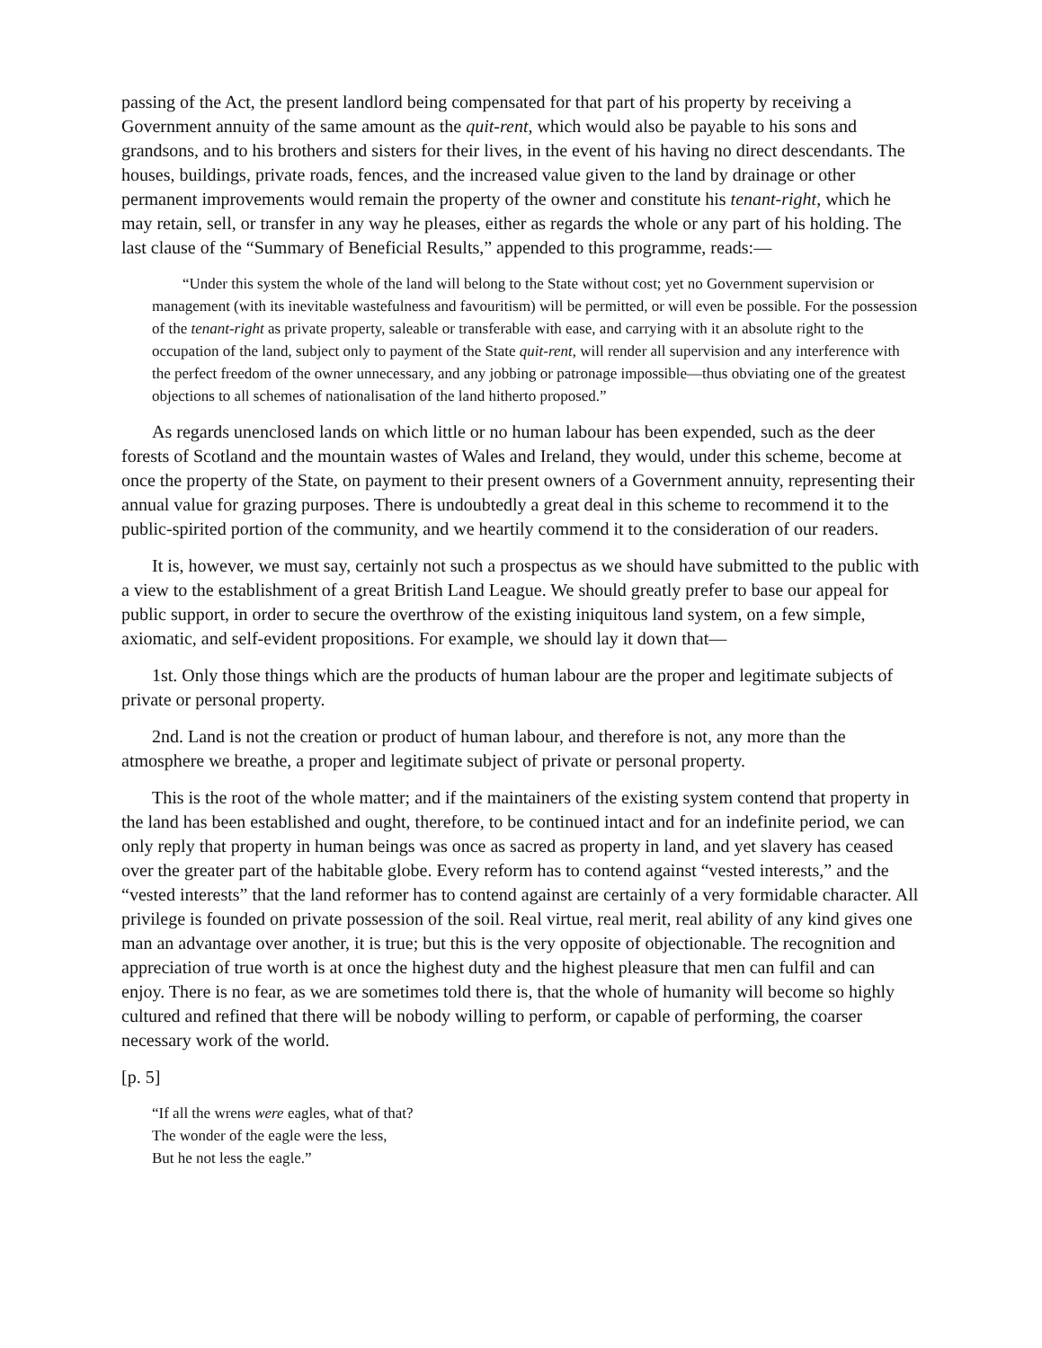passing of the Act, the present landlord being compensated for that part of his property by receiving a Government annuity of the same amount as the quit-rent, which would also be payable to his sons and grandsons, and to his brothers and sisters for their lives, in the event of his having no direct descendants. The houses, buildings, private roads, fences, and the increased value given to the land by drainage or other permanent improvements would remain the property of the owner and constitute his tenant-right, which he may retain, sell, or transfer in any way he pleases, either as regards the whole or any part of his holding. The last clause of the “Summary of Beneficial Results,” appended to this programme, reads:—
“Under this system the whole of the land will belong to the State without cost; yet no Government supervision or management (with its inevitable wastefulness and favouritism) will be permitted, or will even be possible. For the possession of the tenant-right as private property, saleable or transferable with ease, and carrying with it an absolute right to the occupation of the land, subject only to payment of the State quit-rent, will render all supervision and any interference with the perfect freedom of the owner unnecessary, and any jobbing or patronage impossible—thus obviating one of the greatest objections to all schemes of nationalisation of the land hitherto proposed.”
As regards unenclosed lands on which little or no human labour has been expended, such as the deer forests of Scotland and the mountain wastes of Wales and Ireland, they would, under this scheme, become at once the property of the State, on payment to their present owners of a Government annuity, representing their annual value for grazing purposes. There is undoubtedly a great deal in this scheme to recommend it to the public-spirited portion of the community, and we heartily commend it to the consideration of our readers.
It is, however, we must say, certainly not such a prospectus as we should have submitted to the public with a view to the establishment of a great British Land League. We should greatly prefer to base our appeal for public support, in order to secure the overthrow of the existing iniquitous land system, on a few simple, axiomatic, and self-evident propositions. For example, we should lay it down that—
1st. Only those things which are the products of human labour are the proper and legitimate subjects of private or personal property.
2nd. Land is not the creation or product of human labour, and therefore is not, any more than the atmosphere we breathe, a proper and legitimate subject of private or personal property.
This is the root of the whole matter; and if the maintainers of the existing system contend that property in the land has been established and ought, therefore, to be continued intact and for an indefinite period, we can only reply that property in human beings was once as sacred as property in land, and yet slavery has ceased over the greater part of the habitable globe. Every reform has to contend against “vested interests,” and the “vested interests” that the land reformer has to contend against are certainly of a very formidable character. All privilege is founded on private possession of the soil. Real virtue, real merit, real ability of any kind gives one man an advantage over another, it is true; but this is the very opposite of objectionable. The recognition and appreciation of true worth is at once the highest duty and the highest pleasure that men can fulfil and can enjoy. There is no fear, as we are sometimes told there is, that the whole of humanity will become so highly cultured and refined that there will be nobody willing to perform, or capable of performing, the coarser necessary work of the world.
[p. 5]
“If all the wrens were eagles, what of that?
The wonder of the eagle were the less,
But he not less the eagle.”